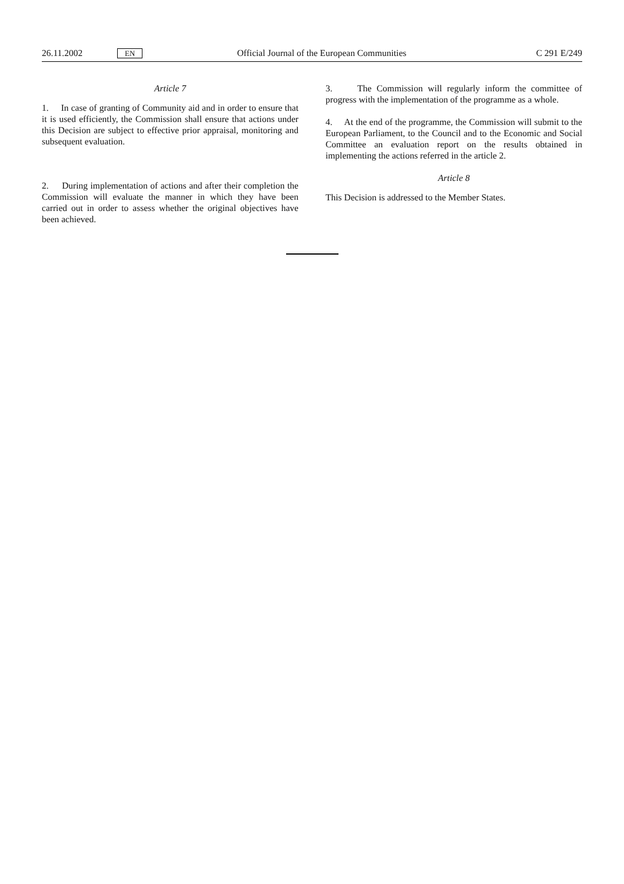26.11.2002 EN Official Journal of the European Communities C 291 E/249
Article 7
1. In case of granting of Community aid and in order to ensure that it is used efficiently, the Commission shall ensure that actions under this Decision are subject to effective prior appraisal, monitoring and subsequent evaluation.
2. During implementation of actions and after their completion the Commission will evaluate the manner in which they have been carried out in order to assess whether the original objectives have been achieved.
3. The Commission will regularly inform the committee of progress with the implementation of the programme as a whole.
4. At the end of the programme, the Commission will submit to the European Parliament, to the Council and to the Economic and Social Committee an evaluation report on the results obtained in implementing the actions referred in the article 2.
Article 8
This Decision is addressed to the Member States.